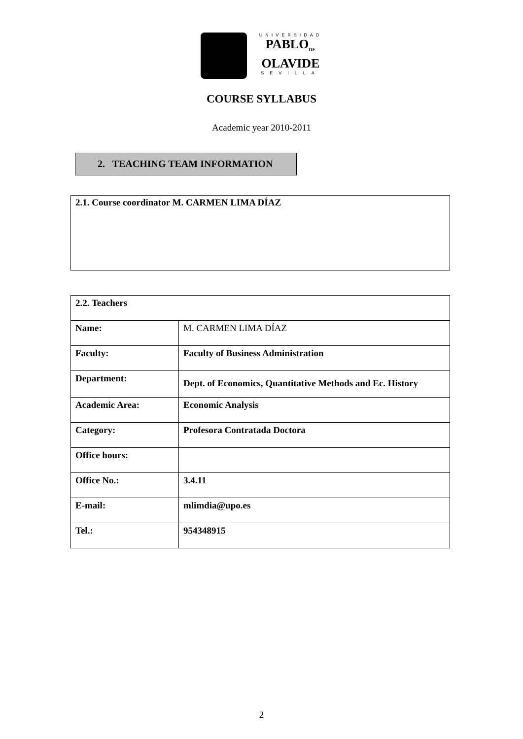UNIVERSIDAD
PABLO<sub>DE</sub>
OLAVIDE
SEVILLA
COURSE SYLLABUS
Academic year 2010-2011
2. TEACHING TEAM INFORMATION
2.1. Course coordinator M. CARMEN LIMA DÍAZ
| 2.2. Teachers | |
| --- | --- |
| Name: | M. CARMEN LIMA DÍAZ |
| Faculty: | Faculty of Business Administration |
| Department: | Dept. of Economics, Quantitative Methods and Ec. History |
| Academic Area: | Economic Analysis |
| Category: | Profesora Contratada Doctora |
| Office hours: | |
| Office No.: | 3.4.11 |
| E-mail: | mlimdia@upo.es |
| Tel.: | 954348915 |
2